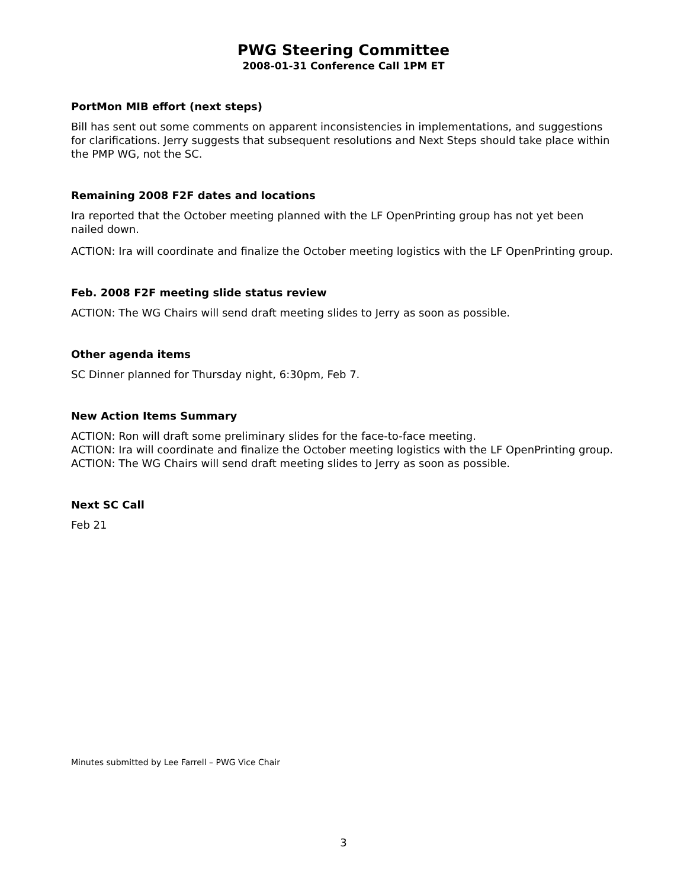PWG Steering Committee
2008-01-31 Conference Call 1PM ET
PortMon MIB effort (next steps)
Bill has sent out some comments on apparent inconsistencies in implementations, and suggestions for clarifications. Jerry suggests that subsequent resolutions and Next Steps should take place within the PMP WG, not the SC.
Remaining 2008 F2F dates and locations
Ira reported that the October meeting planned with the LF OpenPrinting group has not yet been nailed down.
ACTION: Ira will coordinate and finalize the October meeting logistics with the LF OpenPrinting group.
Feb. 2008 F2F meeting slide status review
ACTION: The WG Chairs will send draft meeting slides to Jerry as soon as possible.
Other agenda items
SC Dinner planned for Thursday night, 6:30pm, Feb 7.
New Action Items Summary
ACTION: Ron will draft some preliminary slides for the face-to-face meeting.
ACTION: Ira will coordinate and finalize the October meeting logistics with the LF OpenPrinting group.
ACTION: The WG Chairs will send draft meeting slides to Jerry as soon as possible.
Next SC Call
Feb 21
Minutes submitted by Lee Farrell – PWG Vice Chair
3